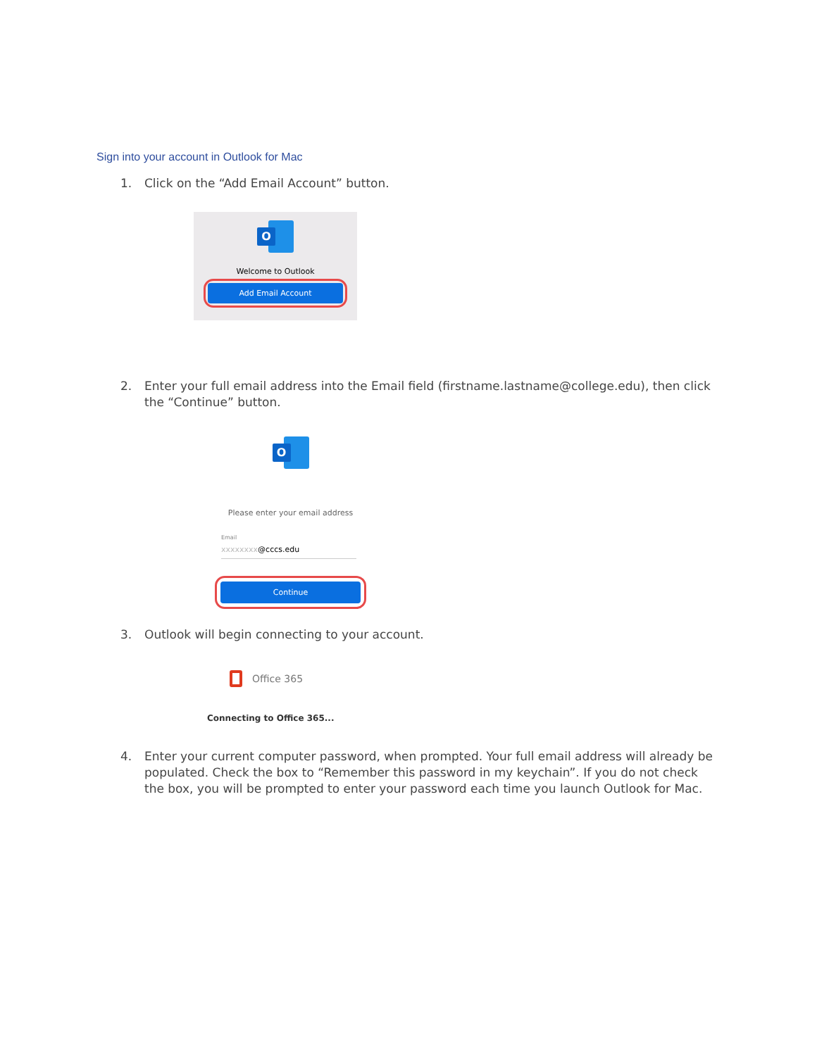Sign into your account in Outlook for Mac
1. Click on the “Add Email Account” button.
O
Welcome to Outlook
Add Email Account
2. Enter your full email address into the Email field (firstname.lastname@college.edu), then click the “Continue” button.
O
Please enter your email address
Email
xxxxxxxx@cccs.edu
Continue
3. Outlook will begin connecting to your account.
Office 365
Connecting to Office 365...
4. Enter your current computer password, when prompted. Your full email address will already be populated. Check the box to “Remember this password in my keychain”. If you do not check the box, you will be prompted to enter your password each time you launch Outlook for Mac.